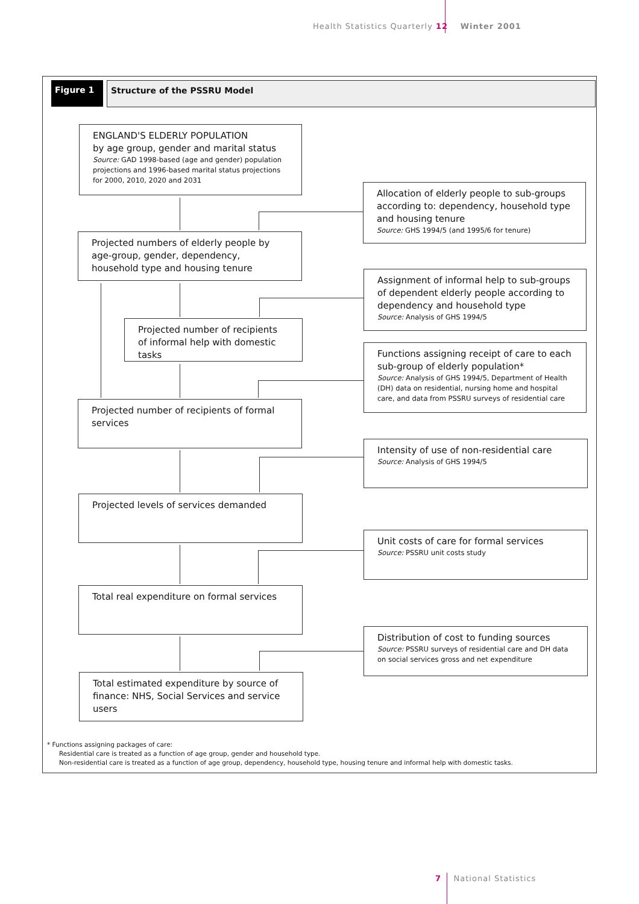Health Statistics Quarterly 12 Winter 2001
Figure 1 Structure of the PSSRU Model
ENGLAND'S ELDERLY POPULATION
by age group, gender and marital status
Source: GAD 1998-based (age and gender) population projections and 1996-based marital status projections for 2000, 2010, 2020 and 2031
Allocation of elderly people to sub-groups according to: dependency, household type and housing tenure
Source: GHS 1994/5 (and 1995/6 for tenure)
Projected numbers of elderly people by age-group, gender, dependency, household type and housing tenure
Assignment of informal help to sub-groups of dependent elderly people according to dependency and household type
Source: Analysis of GHS 1994/5
Projected number of recipients of informal help with domestic tasks
Functions assigning receipt of care to each sub-group of elderly population*
Source: Analysis of GHS 1994/5, Department of Health (DH) data on residential, nursing home and hospital care, and data from PSSRU surveys of residential care
Projected number of recipients of formal services
Intensity of use of non-residential care
Source: Analysis of GHS 1994/5
Projected levels of services demanded
Unit costs of care for formal services
Source: PSSRU unit costs study
Total real expenditure on formal services
Distribution of cost to funding sources
Source: PSSRU surveys of residential care and DH data on social services gross and net expenditure
Total estimated expenditure by source of finance: NHS, Social Services and service users
* Functions assigning packages of care:
Residential care is treated as a function of age group, gender and household type.
Non-residential care is treated as a function of age group, dependency, household type, housing tenure and informal help with domestic tasks.
7 National Statistics